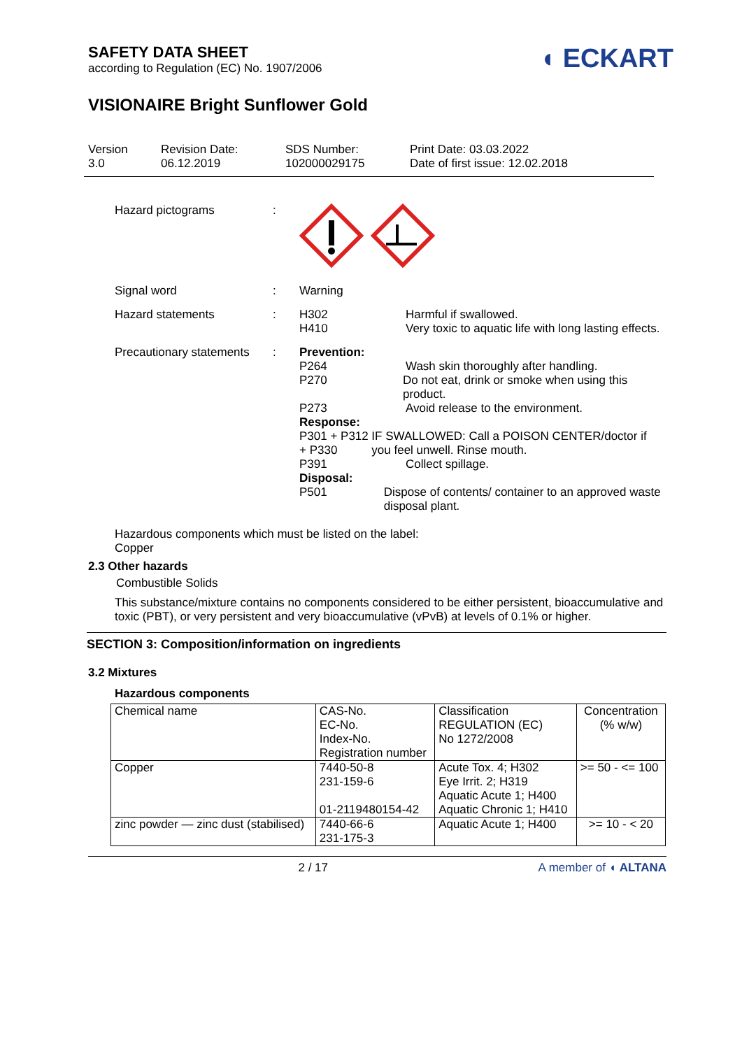SAFETY DATA SHEET
according to Regulation (EC) No. 1907/2006
◖ ECKART
VISIONAIRE Bright Sunflower Gold
Version
3.0
Revision Date:
06.12.2019
SDS Number:
102000029175
Print Date: 03.03.2022
Date of first issue: 12.02.2018
Hazard pictograms :
Signal word : Warning
Hazard statements : H302 Harmful if swallowed.
H410 Very toxic to aquatic life with long lasting effects.
Precautionary statements
: Prevention:
P264 Wash skin thoroughly after handling.
P270 Do not eat, drink or smoke when using this product.
P273 Avoid release to the environment.
Response:
P301 + P312 + P330
IF SWALLOWED: Call a POISON CENTER/doctor if you feel unwell. Rinse mouth.
P391 Collect spillage.
Disposal:
P501 Dispose of contents/ container to an approved waste disposal plant.
Hazardous components which must be listed on the label:
Copper
2.3 Other hazards
Combustible Solids
This substance/mixture contains no components considered to be either persistent, bioaccumulative and toxic (PBT), or very persistent and very bioaccumulative (vPvB) at levels of 0.1% or higher.
SECTION 3: Composition/information on ingredients
3.2 Mixtures
Hazardous components
| Chemical name | CAS-No. EC-No. Index-No. Registration number | Classification REGULATION (EC) No 1272/2008 | Concentration (% w/w) |
| Copper | 7440-50-8 231-159-6 01-2119480154-42 | Acute Tox. 4; H302 Eye Irrit. 2; H319 Aquatic Acute 1; H400 Aquatic Chronic 1; H410 | >= 50 - <= 100 |
| zinc powder — zinc dust (stabilised) | 7440-66-6 231-175-3 | Aquatic Acute 1; H400 | >= 10 - < 20 |
2 / 17 A member of ◖ ALTANA